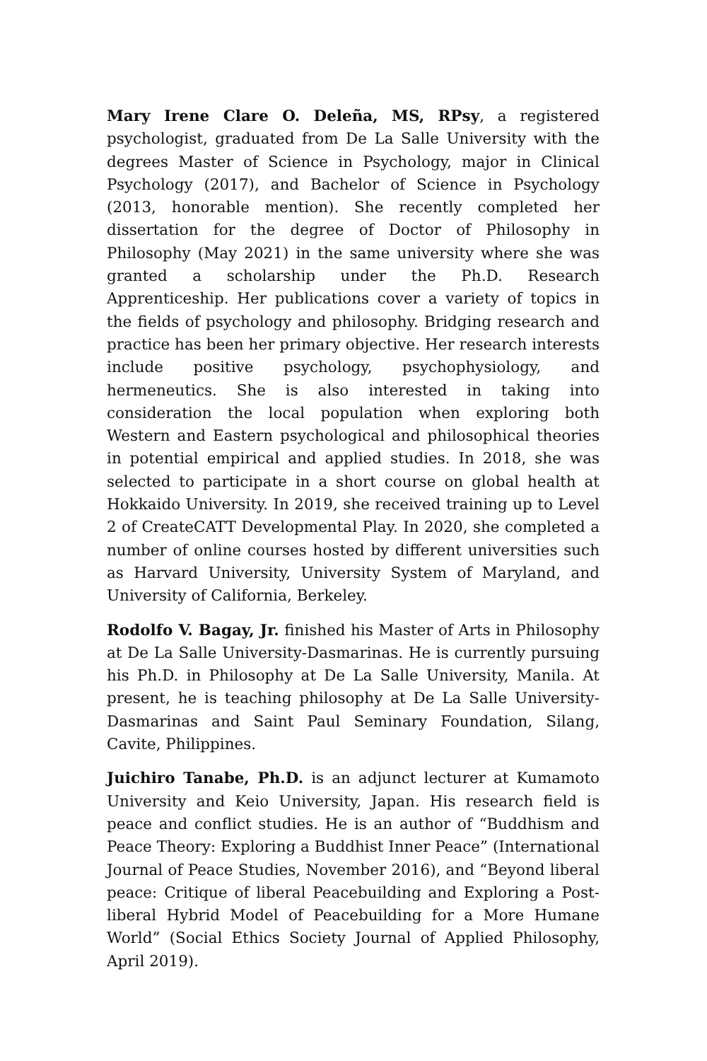Mary Irene Clare O. Deleña, MS, RPsy, a registered psychologist, graduated from De La Salle University with the degrees Master of Science in Psychology, major in Clinical Psychology (2017), and Bachelor of Science in Psychology (2013, honorable mention). She recently completed her dissertation for the degree of Doctor of Philosophy in Philosophy (May 2021) in the same university where she was granted a scholarship under the Ph.D. Research Apprenticeship. Her publications cover a variety of topics in the fields of psychology and philosophy. Bridging research and practice has been her primary objective. Her research interests include positive psychology, psychophysiology, and hermeneutics. She is also interested in taking into consideration the local population when exploring both Western and Eastern psychological and philosophical theories in potential empirical and applied studies. In 2018, she was selected to participate in a short course on global health at Hokkaido University. In 2019, she received training up to Level 2 of CreateCATT Developmental Play. In 2020, she completed a number of online courses hosted by different universities such as Harvard University, University System of Maryland, and University of California, Berkeley.
Rodolfo V. Bagay, Jr. finished his Master of Arts in Philosophy at De La Salle University-Dasmarinas. He is currently pursuing his Ph.D. in Philosophy at De La Salle University, Manila. At present, he is teaching philosophy at De La Salle University-Dasmarinas and Saint Paul Seminary Foundation, Silang, Cavite, Philippines.
Juichiro Tanabe, Ph.D. is an adjunct lecturer at Kumamoto University and Keio University, Japan. His research field is peace and conflict studies. He is an author of “Buddhism and Peace Theory: Exploring a Buddhist Inner Peace” (International Journal of Peace Studies, November 2016), and “Beyond liberal peace: Critique of liberal Peacebuilding and Exploring a Post-liberal Hybrid Model of Peacebuilding for a More Humane World” (Social Ethics Society Journal of Applied Philosophy, April 2019).